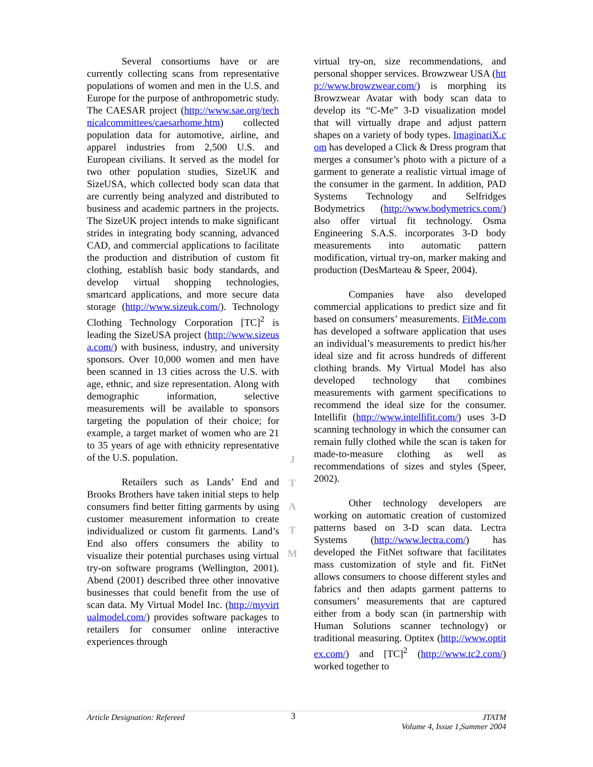Several consortiums have or are currently collecting scans from representative populations of women and men in the U.S. and Europe for the purpose of anthropometric study. The CAESAR project (http://www.sae.org/technicalcommittees/caesarhome.htm) collected population data for automotive, airline, and apparel industries from 2,500 U.S. and European civilians. It served as the model for two other population studies, SizeUK and SizeUSA, which collected body scan data that are currently being analyzed and distributed to business and academic partners in the projects. The SizeUK project intends to make significant strides in integrating body scanning, advanced CAD, and commercial applications to facilitate the production and distribution of custom fit clothing, establish basic body standards, and develop virtual shopping technologies, smartcard applications, and more secure data storage (http://www.sizeuk.com/). Technology Clothing Technology Corporation [TC]<sup>2</sup> is leading the SizeUSA project (http://www.sizeusa.com/) with business, industry, and university sponsors. Over 10,000 women and men have been scanned in 13 cities across the U.S. with age, ethnic, and size representation. Along with demographic information, selective measurements will be available to sponsors targeting the population of their choice; for example, a target market of women who are 21 to 35 years of age with ethnicity representative of the U.S. population.
Retailers such as Lands’ End and Brooks Brothers have taken initial steps to help consumers find better fitting garments by using customer measurement information to create individualized or custom fit garments. Land’s End also offers consumers the ability to visualize their potential purchases using virtual try-on software programs (Wellington, 2001). Abend (2001) described three other innovative businesses that could benefit from the use of scan data. My Virtual Model Inc. (http://myvirtualmodel.com/) provides software packages to retailers for consumer online interactive experiences through
virtual try-on, size recommendations, and personal shopper services. Browzwear USA (http://www.browzwear.com/) is morphing its Browzwear Avatar with body scan data to develop its “C-Me” 3-D visualization model that will virtually drape and adjust pattern shapes on a variety of body types. ImaginariX.com has developed a Click & Dress program that merges a consumer’s photo with a picture of a garment to generate a realistic virtual image of the consumer in the garment. In addition, PAD Systems Technology and Selfridges Bodymetrics (http://www.bodymetrics.com/) also offer virtual fit technology. Osma Engineering S.A.S. incorporates 3-D body measurements into automatic pattern modification, virtual try-on, marker making and production (DesMarteau & Speer, 2004).
Companies have also developed commercial applications to predict size and fit based on consumers’ measurements. FitMe.com has developed a software application that uses an individual’s measurements to predict his/her ideal size and fit across hundreds of different clothing brands. My Virtual Model has also developed technology that combines measurements with garment specifications to recommend the ideal size for the consumer. Intellifit (http://www.intellifit.com/) uses 3-D scanning technology in which the consumer can remain fully clothed while the scan is taken for made-to-measure clothing as well as recommendations of sizes and styles (Speer, 2002).
Other technology developers are working on automatic creation of customized patterns based on 3-D scan data. Lectra Systems (http://www.lectra.com/) has developed the FitNet software that facilitates mass customization of style and fit. FitNet allows consumers to choose different styles and fabrics and then adapts garment patterns to consumers’ measurements that are captured either from a body scan (in partnership with Human Solutions scanner technology) or traditional measuring. Optitex (http://www.optitex.com/) and [TC]<sup>2</sup> (http://www.tc2.com/) worked together to
J
T
A
T
M
Article Designation: Refereed
3
JTATM
Volume 4, Issue 1,Summer 2004